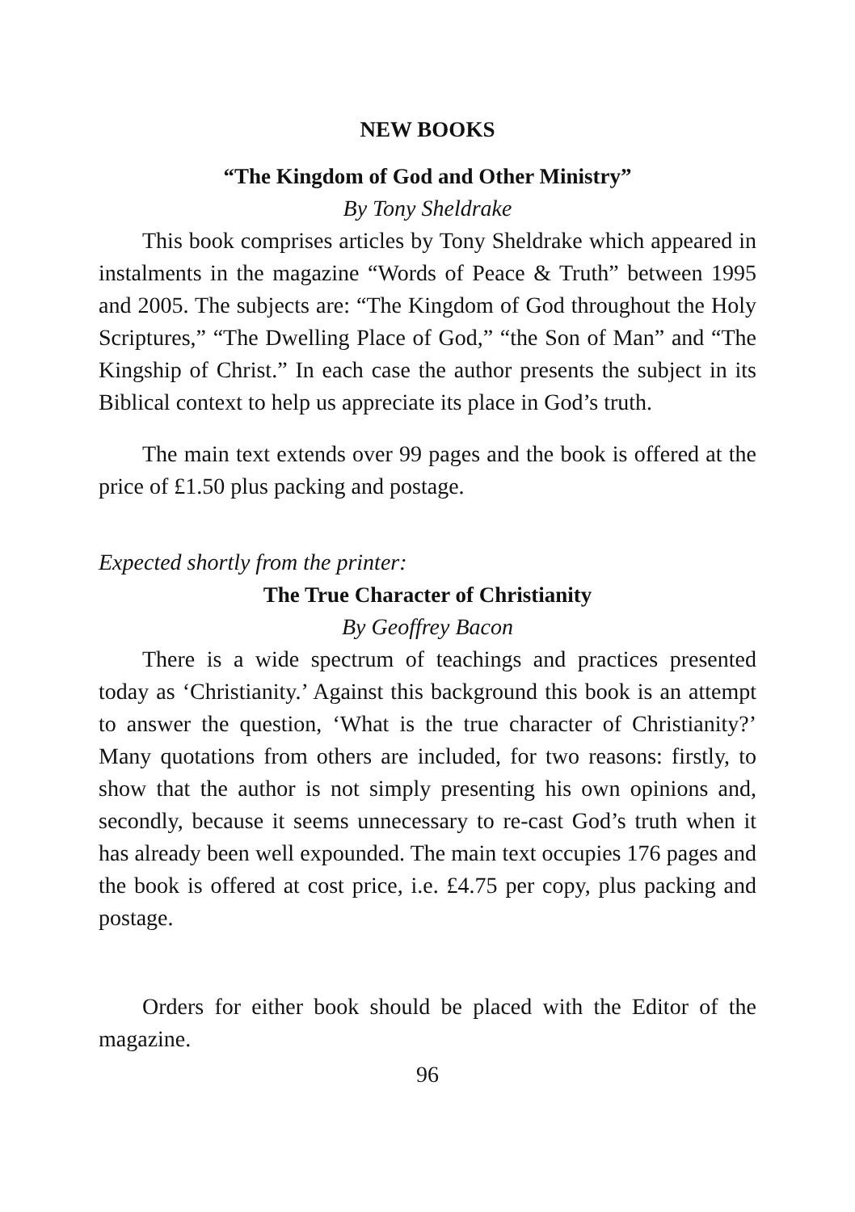NEW BOOKS
“The Kingdom of God and Other Ministry”
By Tony Sheldrake
This book comprises articles by Tony Sheldrake which appeared in instalments in the magazine “Words of Peace & Truth” between 1995 and 2005. The subjects are: “The Kingdom of God throughout the Holy Scriptures,” “The Dwelling Place of God,” “the Son of Man” and “The Kingship of Christ.” In each case the author presents the subject in its Biblical context to help us appreciate its place in God’s truth.
The main text extends over 99 pages and the book is offered at the price of £1.50 plus packing and postage.
Expected shortly from the printer:
The True Character of Christianity
By Geoffrey Bacon
There is a wide spectrum of teachings and practices presented today as ‘Christianity.’ Against this background this book is an attempt to answer the question, ‘What is the true character of Christianity?’ Many quotations from others are included, for two reasons: firstly, to show that the author is not simply presenting his own opinions and, secondly, because it seems unnecessary to re-cast God’s truth when it has already been well expounded. The main text occupies 176 pages and the book is offered at cost price, i.e. £4.75 per copy, plus packing and postage.
Orders for either book should be placed with the Editor of the magazine.
96